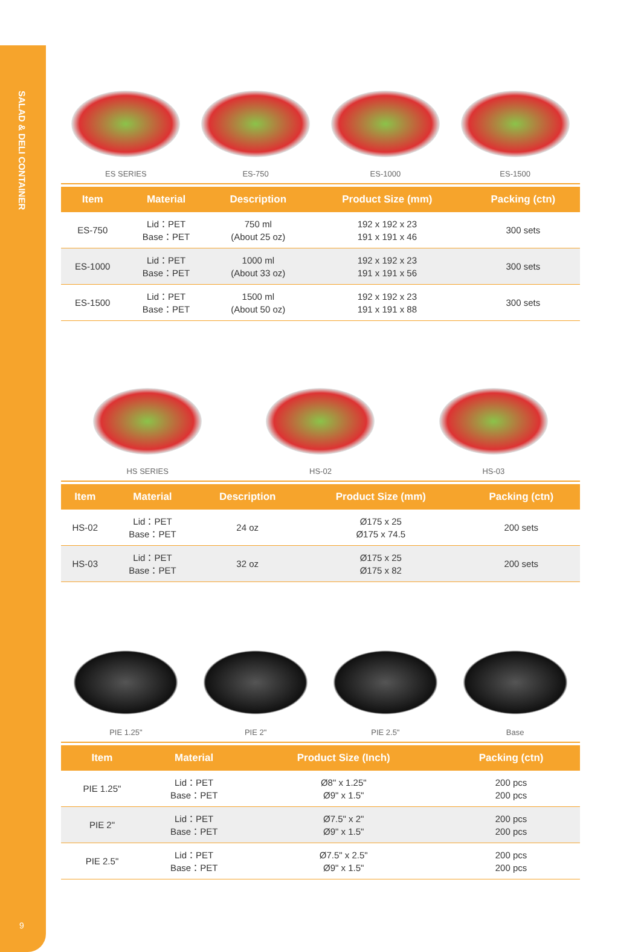SALAD & DELI CONTAINER
9
ES SERIES
ES-750
ES-1000
ES-1500
| Item | Material | Description | Product Size (mm) | Packing (ctn) |
| --- | --- | --- | --- | --- |
| ES-750 | Lid：PET Base：PET | 750 ml (About 25 oz) | 192 x 192 x 23 191 x 191 x 46 | 300 sets |
| ES-1000 | Lid：PET Base：PET | 1000 ml (About 33 oz) | 192 x 192 x 23 191 x 191 x 56 | 300 sets |
| ES-1500 | Lid：PET Base：PET | 1500 ml (About 50 oz) | 192 x 192 x 23 191 x 191 x 88 | 300 sets |
HS SERIES
HS-02
HS-03
| Item | Material | Description | Product Size (mm) | Packing (ctn) |
| --- | --- | --- | --- | --- |
| HS-02 | Lid：PET Base：PET | 24 oz | Ø175 x 25 Ø175 x 74.5 | 200 sets |
| HS-03 | Lid：PET Base：PET | 32 oz | Ø175 x 25 Ø175 x 82 | 200 sets |
PIE 1.25"
PIE 2"
PIE 2.5"
Base
| Item | Material | Product Size (Inch) | Packing (ctn) |
| --- | --- | --- | --- |
| PIE 1.25" | Lid：PET Base：PET | Ø8" x 1.25" Ø9" x 1.5" | 200 pcs 200 pcs |
| PIE 2" | Lid：PET Base：PET | Ø7.5" x 2" Ø9" x 1.5" | 200 pcs 200 pcs |
| PIE 2.5" | Lid：PET Base：PET | Ø7.5" x 2.5" Ø9" x 1.5" | 200 pcs 200 pcs |